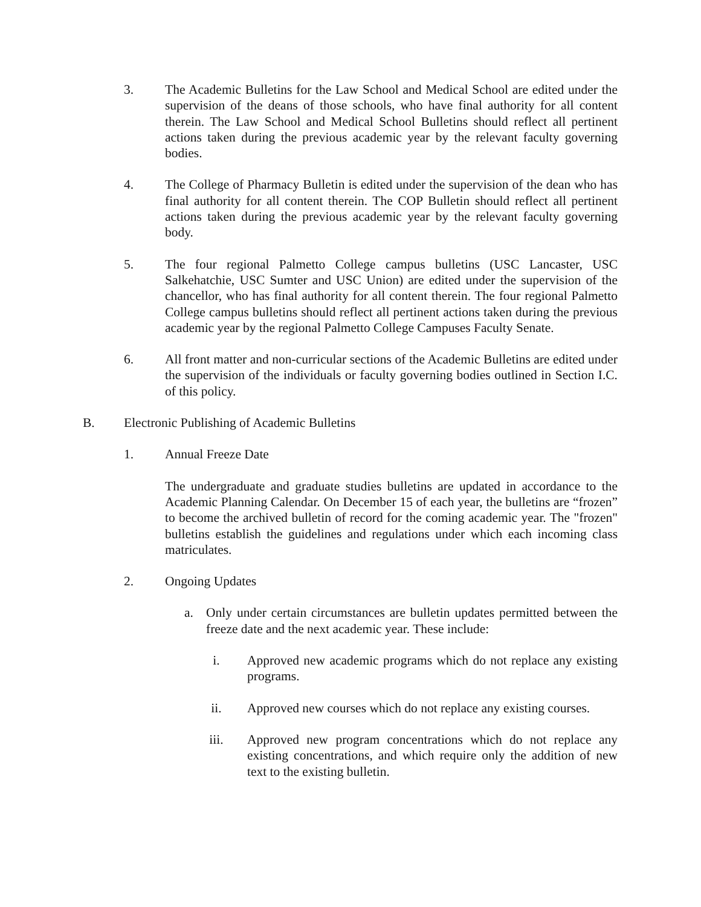3. The Academic Bulletins for the Law School and Medical School are edited under the supervision of the deans of those schools, who have final authority for all content therein. The Law School and Medical School Bulletins should reflect all pertinent actions taken during the previous academic year by the relevant faculty governing bodies.
4. The College of Pharmacy Bulletin is edited under the supervision of the dean who has final authority for all content therein. The COP Bulletin should reflect all pertinent actions taken during the previous academic year by the relevant faculty governing body.
5. The four regional Palmetto College campus bulletins (USC Lancaster, USC Salkehatchie, USC Sumter and USC Union) are edited under the supervision of the chancellor, who has final authority for all content therein. The four regional Palmetto College campus bulletins should reflect all pertinent actions taken during the previous academic year by the regional Palmetto College Campuses Faculty Senate.
6. All front matter and non-curricular sections of the Academic Bulletins are edited under the supervision of the individuals or faculty governing bodies outlined in Section I.C. of this policy.
B. Electronic Publishing of Academic Bulletins
1. Annual Freeze Date
The undergraduate and graduate studies bulletins are updated in accordance to the Academic Planning Calendar. On December 15 of each year, the bulletins are “frozen” to become the archived bulletin of record for the coming academic year. The "frozen" bulletins establish the guidelines and regulations under which each incoming class matriculates.
2. Ongoing Updates
a. Only under certain circumstances are bulletin updates permitted between the freeze date and the next academic year. These include:
i. Approved new academic programs which do not replace any existing programs.
ii. Approved new courses which do not replace any existing courses.
iii. Approved new program concentrations which do not replace any existing concentrations, and which require only the addition of new text to the existing bulletin.